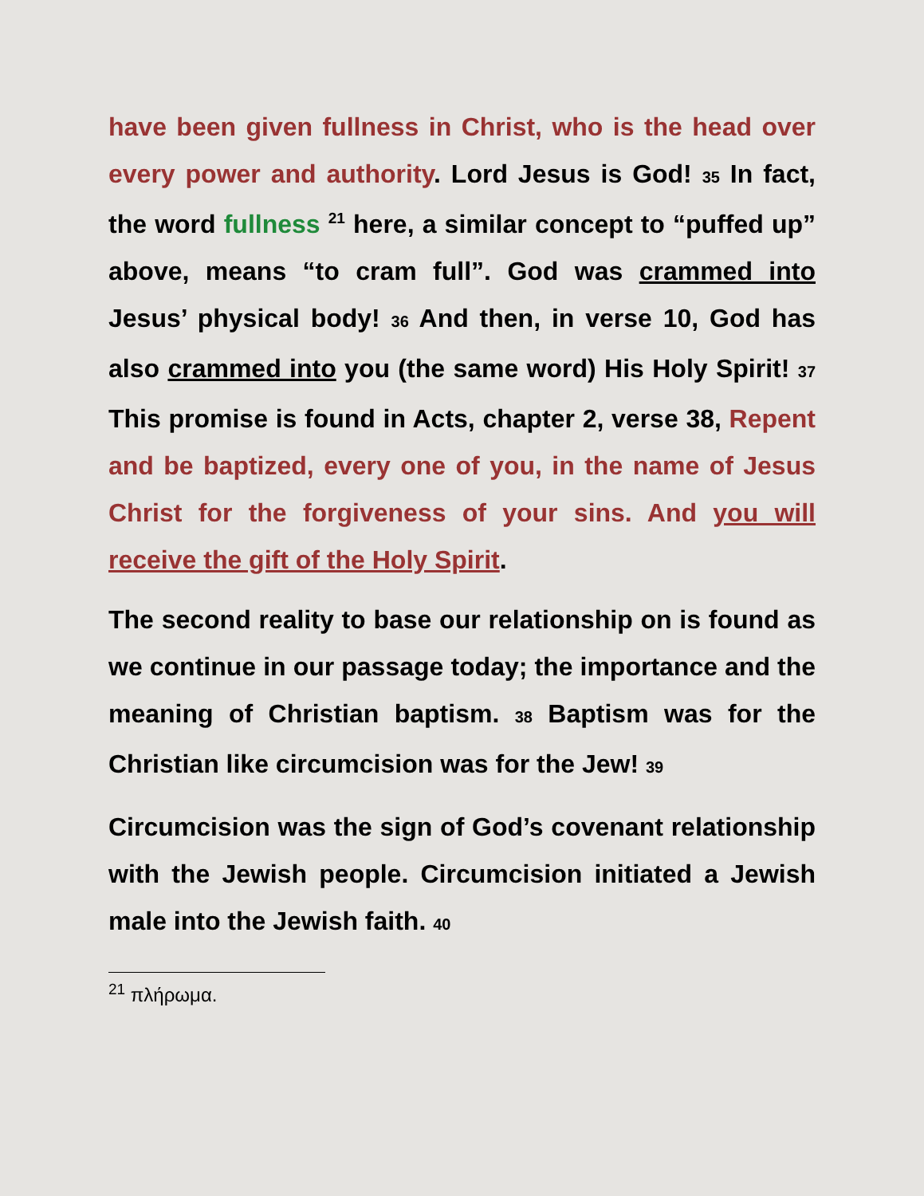have been given fullness in Christ, who is the head over every power and authority. Lord Jesus is God! 35 In fact, the word fullness <sup>21</sup> here, a similar concept to “puffed up” above, means “to cram full”. God was crammed into Jesus’ physical body! 36 And then, in verse 10, God has also crammed into you (the same word) His Holy Spirit! 37 This promise is found in Acts, chapter 2, verse 38, Repent and be baptized, every one of you, in the name of Jesus Christ for the forgiveness of your sins. And you will receive the gift of the Holy Spirit.
The second reality to base our relationship on is found as we continue in our passage today; the importance and the meaning of Christian baptism. 38 Baptism was for the Christian like circumcision was for the Jew! 39
Circumcision was the sign of God’s covenant relationship with the Jewish people. Circumcision initiated a Jewish male into the Jewish faith. 40
<sup>21</sup> πλήρωμα.